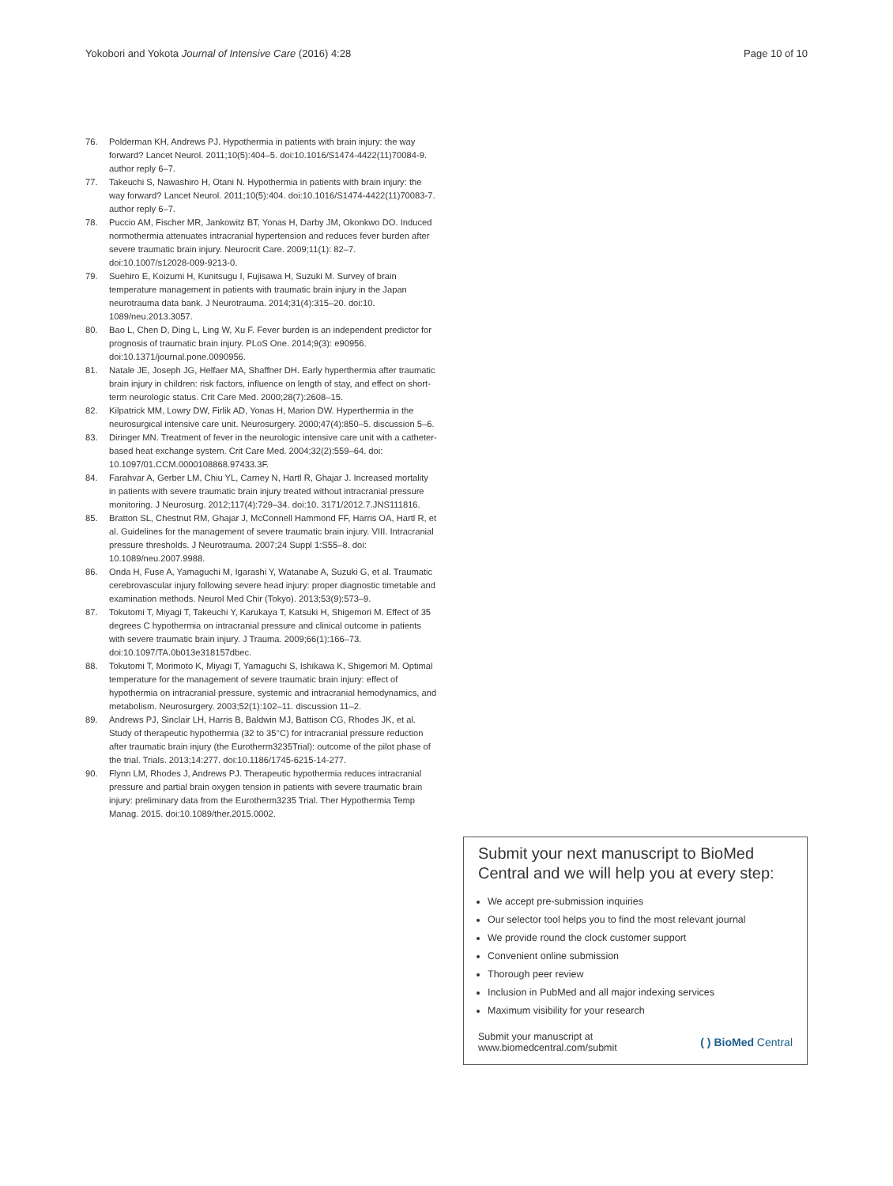Yokobori and Yokota Journal of Intensive Care (2016) 4:28 Page 10 of 10
76. Polderman KH, Andrews PJ. Hypothermia in patients with brain injury: the way forward? Lancet Neurol. 2011;10(5):404–5. doi:10.1016/S1474-4422(11)70084-9. author reply 6–7.
77. Takeuchi S, Nawashiro H, Otani N. Hypothermia in patients with brain injury: the way forward? Lancet Neurol. 2011;10(5):404. doi:10.1016/S1474-4422(11)70083-7. author reply 6–7.
78. Puccio AM, Fischer MR, Jankowitz BT, Yonas H, Darby JM, Okonkwo DO. Induced normothermia attenuates intracranial hypertension and reduces fever burden after severe traumatic brain injury. Neurocrit Care. 2009;11(1): 82–7. doi:10.1007/s12028-009-9213-0.
79. Suehiro E, Koizumi H, Kunitsugu I, Fujisawa H, Suzuki M. Survey of brain temperature management in patients with traumatic brain injury in the Japan neurotrauma data bank. J Neurotrauma. 2014;31(4):315–20. doi:10. 1089/neu.2013.3057.
80. Bao L, Chen D, Ding L, Ling W, Xu F. Fever burden is an independent predictor for prognosis of traumatic brain injury. PLoS One. 2014;9(3): e90956. doi:10.1371/journal.pone.0090956.
81. Natale JE, Joseph JG, Helfaer MA, Shaffner DH. Early hyperthermia after traumatic brain injury in children: risk factors, influence on length of stay, and effect on short-term neurologic status. Crit Care Med. 2000;28(7):2608–15.
82. Kilpatrick MM, Lowry DW, Firlik AD, Yonas H, Marion DW. Hyperthermia in the neurosurgical intensive care unit. Neurosurgery. 2000;47(4):850–5. discussion 5–6.
83. Diringer MN. Treatment of fever in the neurologic intensive care unit with a catheter-based heat exchange system. Crit Care Med. 2004;32(2):559–64. doi: 10.1097/01.CCM.0000108868.97433.3F.
84. Farahvar A, Gerber LM, Chiu YL, Carney N, Hartl R, Ghajar J. Increased mortality in patients with severe traumatic brain injury treated without intracranial pressure monitoring. J Neurosurg. 2012;117(4):729–34. doi:10. 3171/2012.7.JNS111816.
85. Bratton SL, Chestnut RM, Ghajar J, McConnell Hammond FF, Harris OA, Hartl R, et al. Guidelines for the management of severe traumatic brain injury. VIII. Intracranial pressure thresholds. J Neurotrauma. 2007;24 Suppl 1:S55–8. doi: 10.1089/neu.2007.9988.
86. Onda H, Fuse A, Yamaguchi M, Igarashi Y, Watanabe A, Suzuki G, et al. Traumatic cerebrovascular injury following severe head injury: proper diagnostic timetable and examination methods. Neurol Med Chir (Tokyo). 2013;53(9):573–9.
87. Tokutomi T, Miyagi T, Takeuchi Y, Karukaya T, Katsuki H, Shigemori M. Effect of 35 degrees C hypothermia on intracranial pressure and clinical outcome in patients with severe traumatic brain injury. J Trauma. 2009;66(1):166–73. doi:10.1097/TA.0b013e318157dbec.
88. Tokutomi T, Morimoto K, Miyagi T, Yamaguchi S, Ishikawa K, Shigemori M. Optimal temperature for the management of severe traumatic brain injury: effect of hypothermia on intracranial pressure, systemic and intracranial hemodynamics, and metabolism. Neurosurgery. 2003;52(1):102–11. discussion 11–2.
89. Andrews PJ, Sinclair LH, Harris B, Baldwin MJ, Battison CG, Rhodes JK, et al. Study of therapeutic hypothermia (32 to 35°C) for intracranial pressure reduction after traumatic brain injury (the Eurotherm3235Trial): outcome of the pilot phase of the trial. Trials. 2013;14:277. doi:10.1186/1745-6215-14-277.
90. Flynn LM, Rhodes J, Andrews PJ. Therapeutic hypothermia reduces intracranial pressure and partial brain oxygen tension in patients with severe traumatic brain injury: preliminary data from the Eurotherm3235 Trial. Ther Hypothermia Temp Manag. 2015. doi:10.1089/ther.2015.0002.
Submit your next manuscript to BioMed Central and we will help you at every step:
We accept pre-submission inquiries
Our selector tool helps you to find the most relevant journal
We provide round the clock customer support
Convenient online submission
Thorough peer review
Inclusion in PubMed and all major indexing services
Maximum visibility for your research
Submit your manuscript at
www.biomedcentral.com/submit ( ) BioMed Central